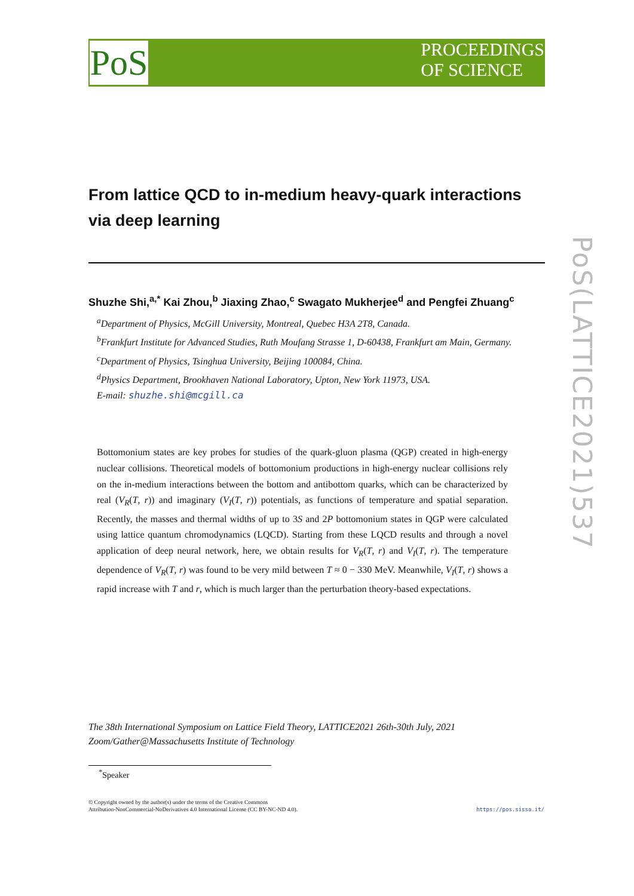PoS
PROCEEDINGS
OF SCIENCE
PoS(LATTICE2021)537
From lattice QCD to in-medium heavy-quark interactions via deep learning
Shuzhe Shi,<sup>a,*</sup> Kai Zhou,<sup>b</sup> Jiaxing Zhao,<sup>c</sup> Swagato Mukherjee<sup>d</sup> and Pengfei Zhuang<sup>c</sup>
<sup>a</sup> Department of Physics, McGill University, Montreal, Quebec H3A 2T8, Canada.
<sup>b</sup> Frankfurt Institute for Advanced Studies, Ruth Moufang Strasse 1, D-60438, Frankfurt am Main, Germany.
<sup>c</sup> Department of Physics, Tsinghua University, Beijing 100084, China.
<sup>d</sup> Physics Department, Brookhaven National Laboratory, Upton, New York 11973, USA.
E-mail: shuzhe.shi@mcgill.ca
Bottomonium states are key probes for studies of the quark-gluon plasma (QGP) created in high-energy nuclear collisions. Theoretical models of bottomonium productions in high-energy nuclear collisions rely on the in-medium interactions between the bottom and antibottom quarks, which can be characterized by real (V<sub>R</sub>(T, r)) and imaginary (V<sub>I</sub>(T, r)) potentials, as functions of temperature and spatial separation. Recently, the masses and thermal widths of up to 3S and 2P bottomonium states in QGP were calculated using lattice quantum chromodynamics (LQCD). Starting from these LQCD results and through a novel application of deep neural network, here, we obtain results for V<sub>R</sub>(T, r) and V<sub>I</sub>(T, r). The temperature dependence of V<sub>R</sub>(T, r) was found to be very mild between T ≈ 0 − 330 MeV. Meanwhile, V<sub>I</sub>(T, r) shows a rapid increase with T and r, which is much larger than the perturbation theory-based expectations.
The 38th International Symposium on Lattice Field Theory, LATTICE2021 26th-30th July, 2021
Zoom/Gather@Massachusetts Institute of Technology
<sup>*</sup> Speaker
© Copyright owned by the author(s) under the terms of the Creative Commons
Attribution-NonCommercial-NoDerivatives 4.0 International License (CC BY-NC-ND 4.0).
https://pos.sissa.it/